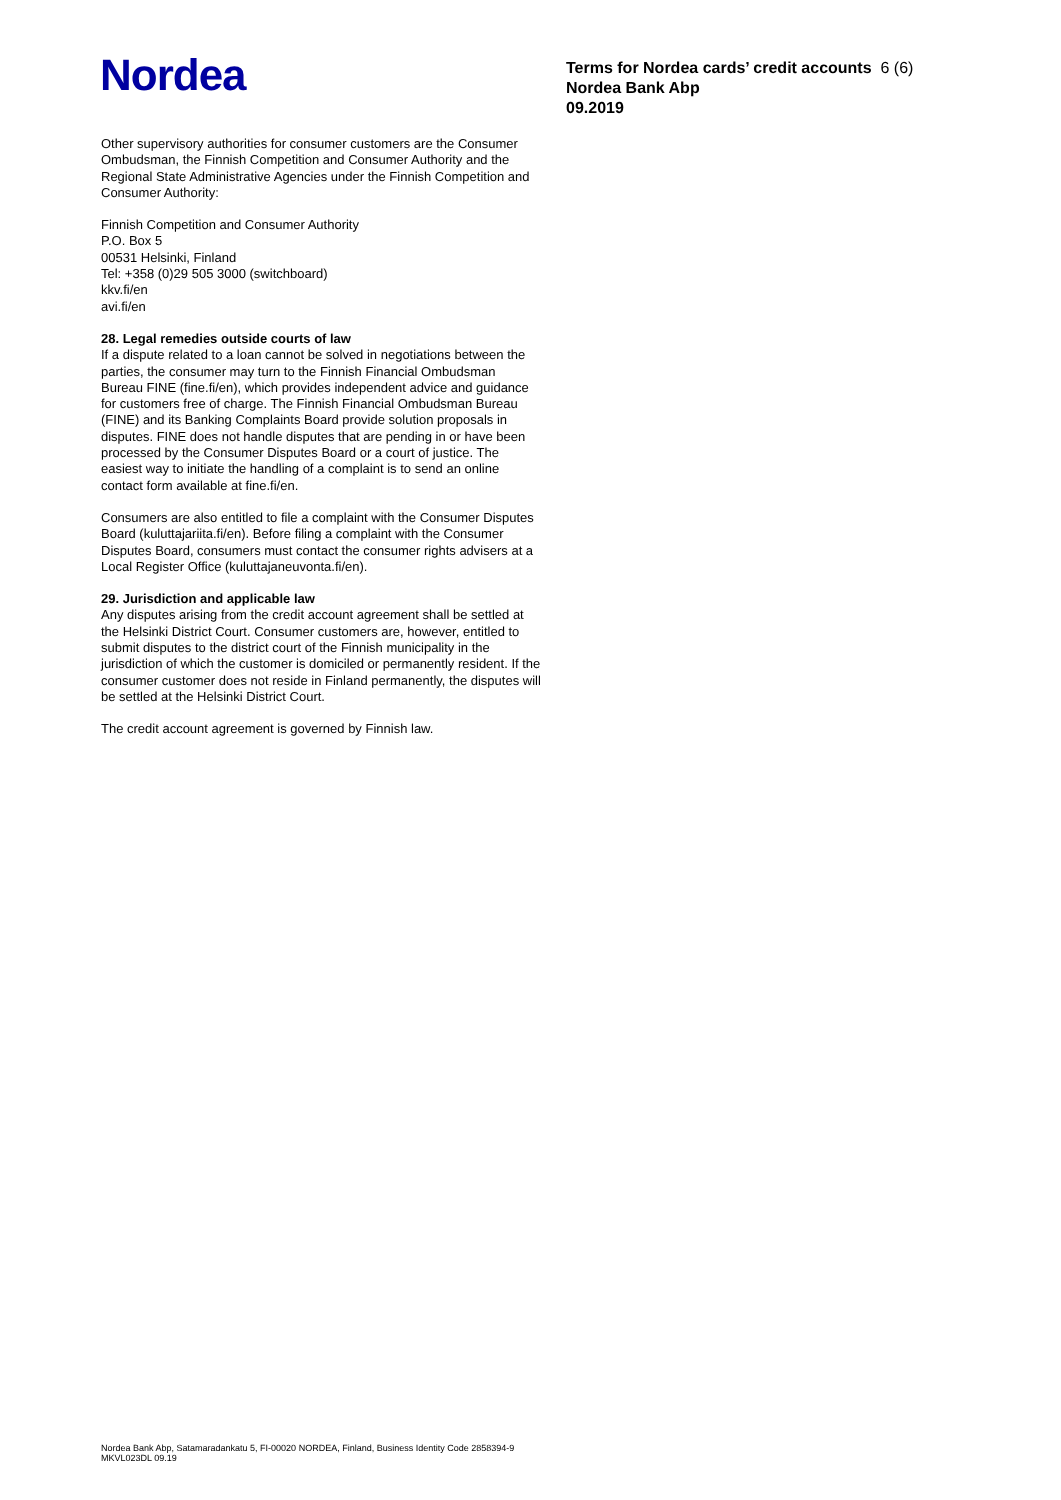Nordea
Terms for Nordea cards’ credit accounts 6 (6)
Nordea Bank Abp
09.2019
Other supervisory authorities for consumer customers are the Consumer Ombudsman, the Finnish Competition and Consumer Authority and the Regional State Administrative Agencies under the Finnish Competition and Consumer Authority:
Finnish Competition and Consumer Authority
P.O. Box 5
00531 Helsinki, Finland
Tel: +358 (0)29 505 3000 (switchboard)
kkv.fi/en
avi.fi/en
28. Legal remedies outside courts of law
If a dispute related to a loan cannot be solved in negotiations between the parties, the consumer may turn to the Finnish Financial Ombudsman Bureau FINE (fine.fi/en), which provides independent advice and guidance for customers free of charge. The Finnish Financial Ombudsman Bureau (FINE) and its Banking Complaints Board provide solution proposals in disputes. FINE does not handle disputes that are pending in or have been processed by the Consumer Disputes Board or a court of justice. The easiest way to initiate the handling of a complaint is to send an online contact form available at fine.fi/en.
Consumers are also entitled to file a complaint with the Consumer Disputes Board (kuluttajariita.fi/en). Before filing a complaint with the Consumer Disputes Board, consumers must contact the consumer rights advisers at a Local Register Office (kuluttajaneuvonta.fi/en).
29. Jurisdiction and applicable law
Any disputes arising from the credit account agreement shall be settled at the Helsinki District Court. Consumer customers are, however, entitled to submit disputes to the district court of the Finnish municipality in the jurisdiction of which the customer is domiciled or permanently resident. If the consumer customer does not reside in Finland permanently, the disputes will be settled at the Helsinki District Court.
The credit account agreement is governed by Finnish law.
Nordea Bank Abp, Satamaradankatu 5, FI-00020 NORDEA, Finland, Business Identity Code 2858394-9
MKVL023DL 09.19